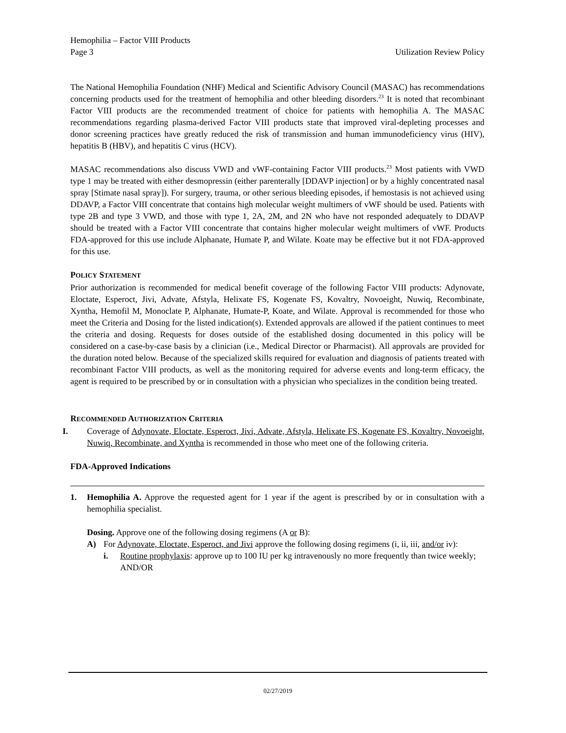Hemophilia – Factor VIII Products
Page 3 Utilization Review Policy
The National Hemophilia Foundation (NHF) Medical and Scientific Advisory Council (MASAC) has recommendations concerning products used for the treatment of hemophilia and other bleeding disorders.<sup>23</sup> It is noted that recombinant Factor VIII products are the recommended treatment of choice for patients with hemophilia A. The MASAC recommendations regarding plasma-derived Factor VIII products state that improved viral-depleting processes and donor screening practices have greatly reduced the risk of transmission and human immunodeficiency virus (HIV), hepatitis B (HBV), and hepatitis C virus (HCV).
MASAC recommendations also discuss VWD and vWF-containing Factor VIII products.<sup>23</sup> Most patients with VWD type 1 may be treated with either desmopressin (either parenterally [DDAVP injection] or by a highly concentrated nasal spray [Stimate nasal spray]). For surgery, trauma, or other serious bleeding episodes, if hemostasis is not achieved using DDAVP, a Factor VIII concentrate that contains high molecular weight multimers of vWF should be used. Patients with type 2B and type 3 VWD, and those with type 1, 2A, 2M, and 2N who have not responded adequately to DDAVP should be treated with a Factor VIII concentrate that contains higher molecular weight multimers of vWF. Products FDA-approved for this use include Alphanate, Humate P, and Wilate. Koate may be effective but it not FDA-approved for this use.
POLICY STATEMENT
Prior authorization is recommended for medical benefit coverage of the following Factor VIII products: Adynovate, Eloctate, Esperoct, Jivi, Advate, Afstyla, Helixate FS, Kogenate FS, Kovaltry, Novoeight, Nuwiq, Recombinate, Xyntha, Hemofil M, Monoclate P, Alphanate, Humate-P, Koate, and Wilate. Approval is recommended for those who meet the Criteria and Dosing for the listed indication(s). Extended approvals are allowed if the patient continues to meet the criteria and dosing. Requests for doses outside of the established dosing documented in this policy will be considered on a case-by-case basis by a clinician (i.e., Medical Director or Pharmacist). All approvals are provided for the duration noted below. Because of the specialized skills required for evaluation and diagnosis of patients treated with recombinant Factor VIII products, as well as the monitoring required for adverse events and long-term efficacy, the agent is required to be prescribed by or in consultation with a physician who specializes in the condition being treated.
RECOMMENDED AUTHORIZATION CRITERIA
I. Coverage of Adynovate, Eloctate, Esperoct, Jivi, Advate, Afstyla, Helixate FS, Kogenate FS, Kovaltry, Novoeight, Nuwiq, Recombinate, and Xyntha is recommended in those who meet one of the following criteria.
FDA-Approved Indications
1. Hemophilia A. Approve the requested agent for 1 year if the agent is prescribed by or in consultation with a hemophilia specialist.
Dosing. Approve one of the following dosing regimens (A or B):
A) For Adynovate, Eloctate, Esperoct, and Jivi approve the following dosing regimens (i, ii, iii, and/or iv):
i. Routine prophylaxis: approve up to 100 IU per kg intravenously no more frequently than twice weekly; AND/OR
02/27/2019